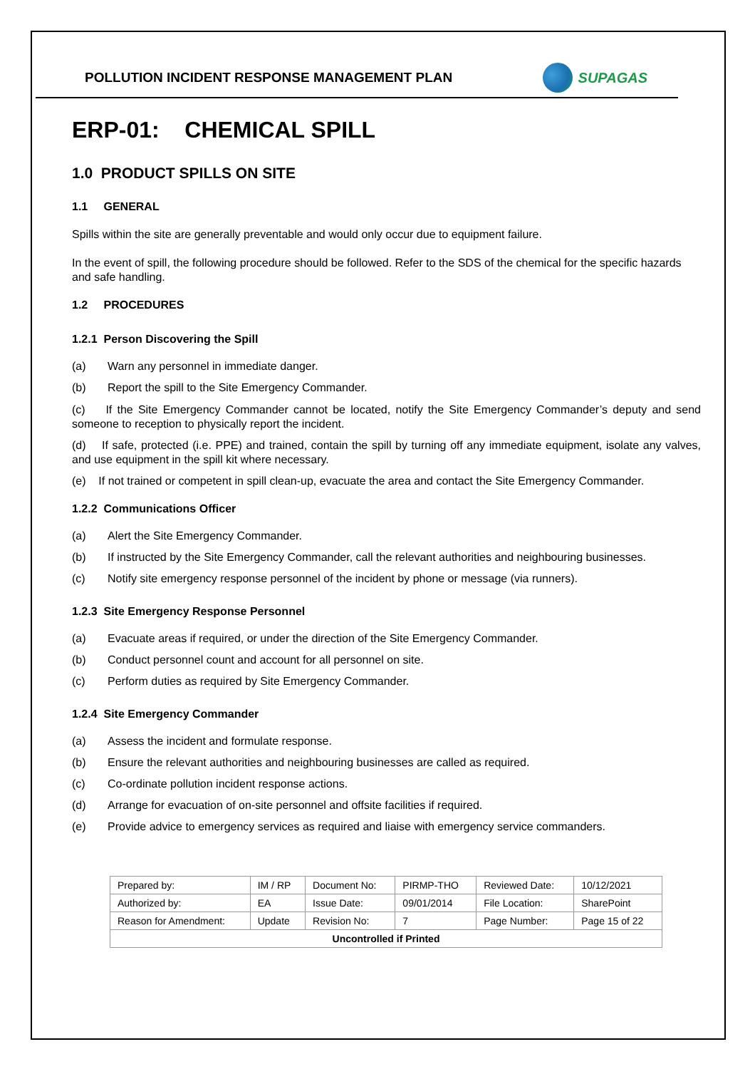POLLUTION INCIDENT RESPONSE MANAGEMENT PLAN
SUPAGAS
ERP-01: CHEMICAL SPILL
1.0 PRODUCT SPILLS ON SITE
1.1 GENERAL
Spills within the site are generally preventable and would only occur due to equipment failure.
In the event of spill, the following procedure should be followed. Refer to the SDS of the chemical for the specific hazards and safe handling.
1.2 PROCEDURES
1.2.1 Person Discovering the Spill
(a) Warn any personnel in immediate danger.
(b) Report the spill to the Site Emergency Commander.
(c) If the Site Emergency Commander cannot be located, notify the Site Emergency Commander’s deputy and send someone to reception to physically report the incident.
(d) If safe, protected (i.e. PPE) and trained, contain the spill by turning off any immediate equipment, isolate any valves, and use equipment in the spill kit where necessary.
(e) If not trained or competent in spill clean-up, evacuate the area and contact the Site Emergency Commander.
1.2.2 Communications Officer
(a) Alert the Site Emergency Commander.
(b) If instructed by the Site Emergency Commander, call the relevant authorities and neighbouring businesses.
(c) Notify site emergency response personnel of the incident by phone or message (via runners).
1.2.3 Site Emergency Response Personnel
(a) Evacuate areas if required, or under the direction of the Site Emergency Commander.
(b) Conduct personnel count and account for all personnel on site.
(c) Perform duties as required by Site Emergency Commander.
1.2.4 Site Emergency Commander
(a) Assess the incident and formulate response.
(b) Ensure the relevant authorities and neighbouring businesses are called as required.
(c) Co-ordinate pollution incident response actions.
(d) Arrange for evacuation of on-site personnel and offsite facilities if required.
(e) Provide advice to emergency services as required and liaise with emergency service commanders.
| Prepared by: | IM / RP | Document No: | PIRMP-THO | Reviewed Date: | 10/12/2021 |
| Authorized by: | EA | Issue Date: | 09/01/2014 | File Location: | SharePoint |
| Reason for Amendment: | Update | Revision No: | 7 | Page Number: | Page 15 of 22 |
| Uncontrolled if Printed | | | | | |